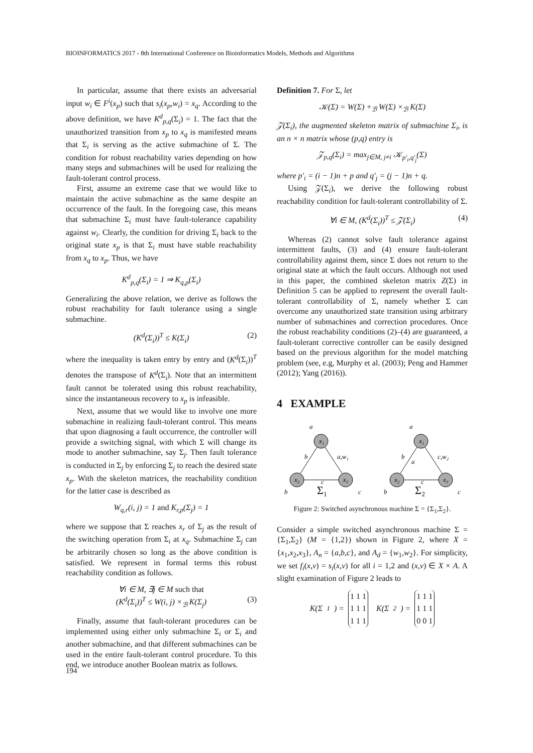BIOINFORMATICS 2017 - 8th International Conference on Bioinformatics Models, Methods and Algorithms
In particular, assume that there exists an adversarial input w<sub>i</sub> ∈ F<sup>i</sup>(x<sub>p</sub>) such that s<sub>i</sub>(x<sub>p</sub>,w<sub>i</sub>) = x<sub>q</sub>. According to the above definition, we have K<sup>d</sup><sub>p,q</sub>(Σ<sub>i</sub>) = 1. The fact that the unauthorized transition from x<sub>p</sub> to x<sub>q</sub> is manifested means that Σ<sub>i</sub> is serving as the active submachine of Σ. The condition for robust reachability varies depending on how many steps and submachines will be used for realizing the fault-tolerant control process.
First, assume an extreme case that we would like to maintain the active submachine as the same despite an occurrence of the fault. In the foregoing case, this means that submachine Σ<sub>i</sub> must have fault-tolerance capability against w<sub>i</sub>. Clearly, the condition for driving Σ<sub>i</sub> back to the original state x<sub>p</sub> is that Σ<sub>i</sub> must have stable reachability from x<sub>q</sub> to x<sub>p</sub>. Thus, we have
K<sup>d</sup><sub>p,q</sub>(Σ<sub>i</sub>) = 1 ⇒ K<sub>q,p</sub>(Σ<sub>i</sub>)
Generalizing the above relation, we derive as follows the robust reachability for fault tolerance using a single submachine.
(K<sup>d</sup>(Σ<sub>i</sub>))<sup>T</sup> ≤ K(Σ<sub>i</sub>) (2)
where the inequality is taken entry by entry and (K<sup>d</sup>(Σ<sub>i</sub>))<sup>T</sup> denotes the transpose of K<sup>d</sup>(Σ<sub>i</sub>). Note that an intermittent fault cannot be tolerated using this robust reachability, since the instantaneous recovery to x<sub>p</sub> is infeasible.
Next, assume that we would like to involve one more submachine in realizing fault-tolerant control. This means that upon diagnosing a fault occurrence, the controller will provide a switching signal, with which Σ will change its mode to another submachine, say Σ<sub>j</sub>. Then fault tolerance is conducted in Σ<sub>j</sub> by enforcing Σ<sub>j</sub> to reach the desired state x<sub>p</sub>. With the skeleton matrices, the reachability condition for the latter case is described as
W<sub>q,r</sub>(i, j) = 1 and K<sub>r,p</sub>(Σ<sub>j</sub>) = 1
where we suppose that Σ reaches x<sub>r</sub> of Σ<sub>j</sub> as the result of the switching operation from Σ<sub>i</sub> at x<sub>q</sub>. Submachine Σ<sub>j</sub> can be arbitrarily chosen so long as the above condition is satisfied. We represent in formal terms this robust reachability condition as follows.
∀i ∈ M, ∃j ∈ M such that
(K<sup>d</sup>(Σ<sub>i</sub>))<sup>T</sup> ≤ W(i, j) ×<sub>ℬ</sub> K(Σ<sub>j</sub>) (3)
Finally, assume that fault-tolerant procedures can be implemented using either only submachine Σ<sub>i</sub> or Σ<sub>i</sub> and another submachine, and that different submachines can be used in the entire fault-tolerant control procedure. To this end, we introduce another Boolean matrix as follows.
Definition 7. For Σ, let
𝒦(Σ) = W(Σ) +<sub>ℬ</sub> W(Σ) ×<sub>ℬ</sub> K(Σ)
𝒵(Σ<sub>i</sub>), the augmented skeleton matrix of submachine Σ<sub>i</sub>, is an n × n matrix whose (p,q) entry is
𝒵<sub>p,q</sub>(Σ<sub>i</sub>) = max<sub>j∈M, j≠i</sub> 𝒦<sub>p′<sub>i</sub>,q′<sub>j</sub></sub>(Σ)
where p′<sub>i</sub> = (i − 1)n + p and q′<sub>j</sub> = (j − 1)n + q.
Using 𝒵(Σ<sub>i</sub>), we derive the following robust reachability condition for fault-tolerant controllability of Σ.
∀i ∈ M, (K<sup>d</sup>(Σ<sub>i</sub>))<sup>T</sup> ≤ 𝒵(Σ<sub>i</sub>) (4)
Whereas (2) cannot solve fault tolerance against intermittent faults, (3) and (4) ensure fault-tolerant controllability against them, since Σ does not return to the original state at which the fault occurs. Although not used in this paper, the combined skeleton matrix Z(Σ) in Definition 5 can be applied to represent the overall fault-tolerant controllability of Σ, namely whether Σ can overcome any unauthorized state transition using arbitrary number of submachines and correction procedures. Once the robust reachability conditions (2)–(4) are guaranteed, a fault-tolerant corrective controller can be easily designed based on the previous algorithm for the model matching problem (see, e.g, Murphy et al. (2003); Peng and Hammer (2012); Yang (2016)).
4 EXAMPLE
x₁
x₂
x₃
x₁
x₂
x₃
a
b
a,w₁
c
b
c
Σ₁
a
b
a
c,w₂
c
b
c
Σ₂
Figure 2: Switched asynchronous machine Σ = {Σ<sub>1</sub>,Σ<sub>2</sub>}.
Consider a simple switched asynchronous machine Σ = {Σ<sub>1</sub>,Σ<sub>2</sub>} (M = {1,2}) shown in Figure 2, where X = {x<sub>1</sub>,x<sub>2</sub>,x<sub>3</sub>}, A<sub>n</sub> = {a,b,c}, and A<sub>d</sub> = {w<sub>1</sub>,w<sub>2</sub>}. For simplicity, we set f<sub>i</sub>(x,v) = s<sub>i</sub>(x,v) for all i = 1,2 and (x,v) ∈ X × A. A slight examination of Figure 2 leads to
K(Σ<sub>1</sub>) =
| 1 | 1 | 1 |
| 1 | 1 | 1 |
| 1 | 1 | 1 |
K(Σ<sub>2</sub>) =
| 1 | 1 | 1 |
| 1 | 1 | 1 |
| 0 | 0 | 1 |
194